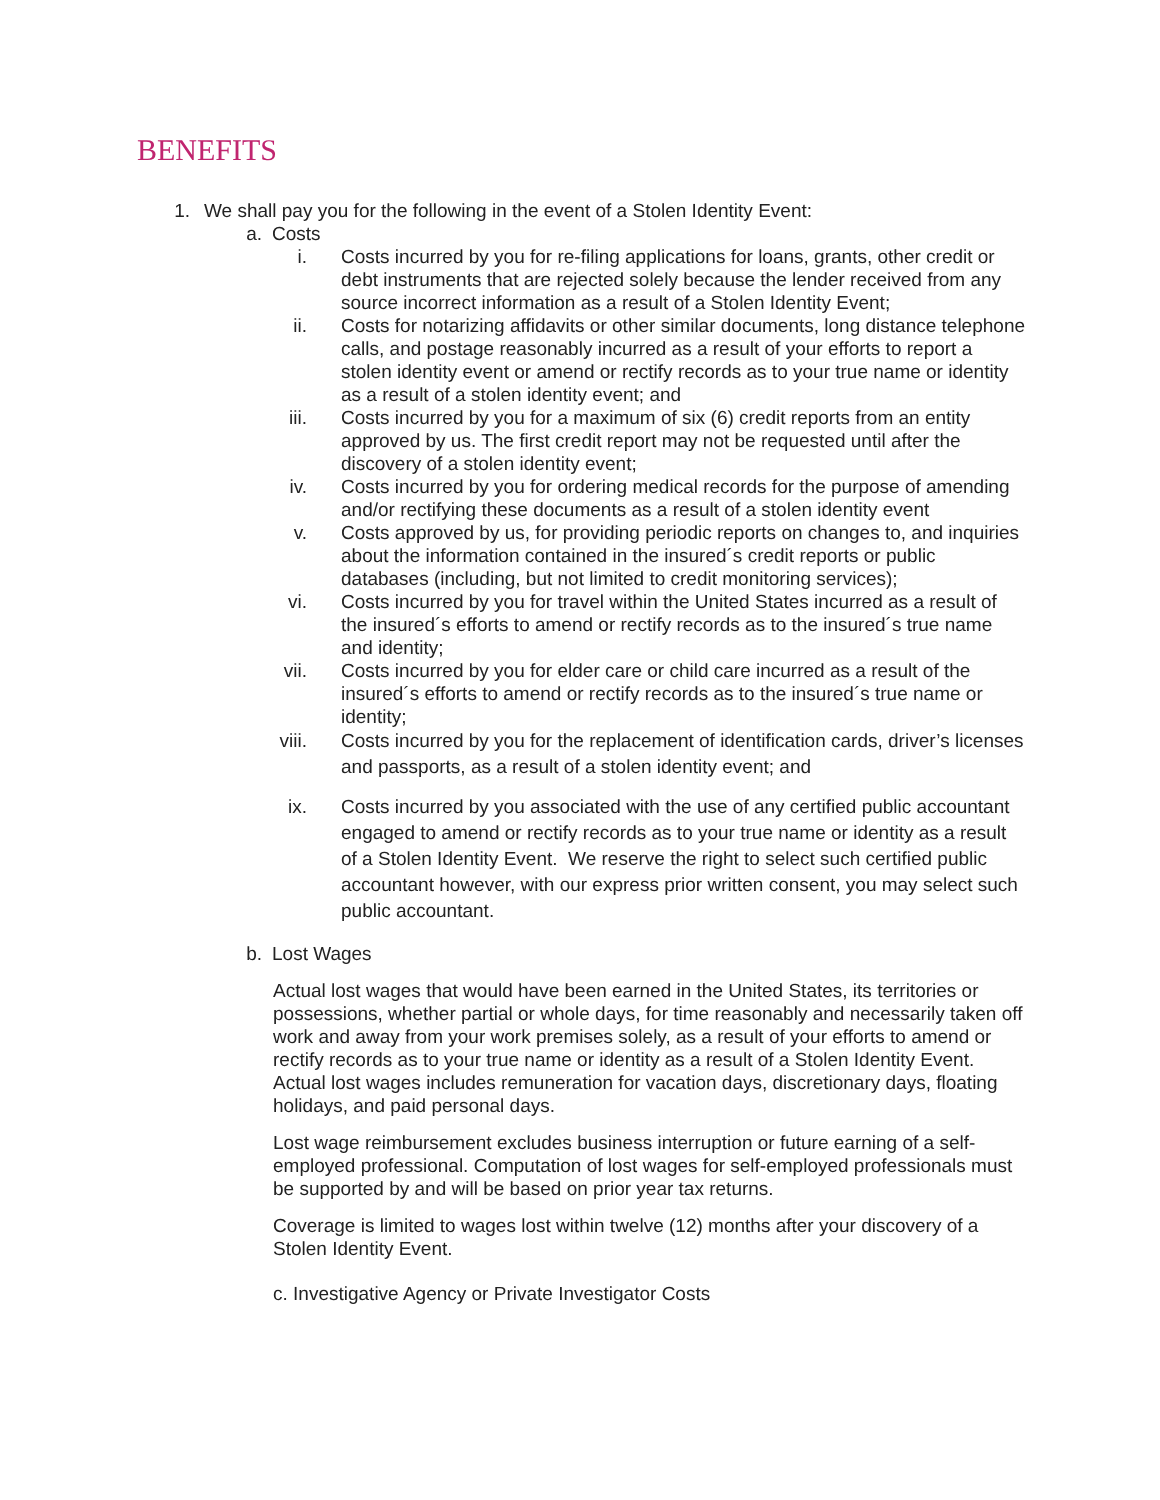BENEFITS
1. We shall pay you for the following in the event of a Stolen Identity Event:
a. Costs
i. Costs incurred by you for re-filing applications for loans, grants, other credit or debt instruments that are rejected solely because the lender received from any source incorrect information as a result of a Stolen Identity Event;
ii. Costs for notarizing affidavits or other similar documents, long distance telephone calls, and postage reasonably incurred as a result of your efforts to report a stolen identity event or amend or rectify records as to your true name or identity as a result of a stolen identity event; and
iii. Costs incurred by you for a maximum of six (6) credit reports from an entity approved by us. The first credit report may not be requested until after the discovery of a stolen identity event;
iv. Costs incurred by you for ordering medical records for the purpose of amending and/or rectifying these documents as a result of a stolen identity event
v. Costs approved by us, for providing periodic reports on changes to, and inquiries about the information contained in the insured´s credit reports or public databases (including, but not limited to credit monitoring services);
vi. Costs incurred by you for travel within the United States incurred as a result of the insured´s efforts to amend or rectify records as to the insured´s true name and identity;
vii. Costs incurred by you for elder care or child care incurred as a result of the insured´s efforts to amend or rectify records as to the insured´s true name or identity;
viii. Costs incurred by you for the replacement of identification cards, driver’s licenses and passports, as a result of a stolen identity event; and
ix. Costs incurred by you associated with the use of any certified public accountant engaged to amend or rectify records as to your true name or identity as a result of a Stolen Identity Event. We reserve the right to select such certified public accountant however, with our express prior written consent, you may select such public accountant.
b. Lost Wages
Actual lost wages that would have been earned in the United States, its territories or possessions, whether partial or whole days, for time reasonably and necessarily taken off work and away from your work premises solely, as a result of your efforts to amend or rectify records as to your true name or identity as a result of a Stolen Identity Event. Actual lost wages includes remuneration for vacation days, discretionary days, floating holidays, and paid personal days.
Lost wage reimbursement excludes business interruption or future earning of a self-employed professional. Computation of lost wages for self-employed professionals must be supported by and will be based on prior year tax returns.
Coverage is limited to wages lost within twelve (12) months after your discovery of a Stolen Identity Event.
c. Investigative Agency or Private Investigator Costs